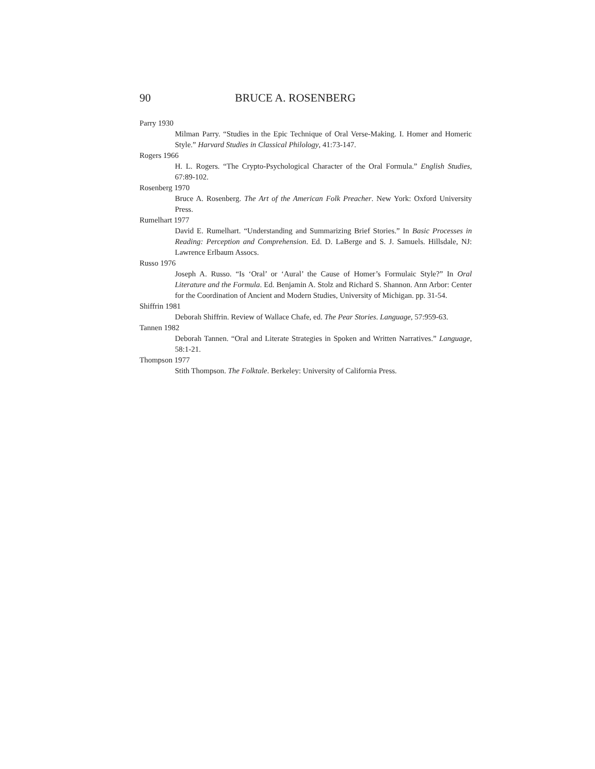90 BRUCE A. ROSENBERG
Parry 1930
Milman Parry. “Studies in the Epic Technique of Oral Verse-Making. I. Homer and Homeric Style.” Harvard Studies in Classical Philology, 41:73-147.
Rogers 1966
H. L. Rogers. “The Crypto-Psychological Character of the Oral Formula.” English Studies, 67:89-102.
Rosenberg 1970
Bruce A. Rosenberg. The Art of the American Folk Preacher. New York: Oxford University Press.
Rumelhart 1977
David E. Rumelhart. “Understanding and Summarizing Brief Stories.” In Basic Processes in Reading: Perception and Comprehension. Ed. D. LaBerge and S. J. Samuels. Hillsdale, NJ: Lawrence Erlbaum Assocs.
Russo 1976
Joseph A. Russo. “Is ‘Oral’ or ‘Aural’ the Cause of Homer’s Formulaic Style?” In Oral Literature and the Formula. Ed. Benjamin A. Stolz and Richard S. Shannon. Ann Arbor: Center for the Coordination of Ancient and Modern Studies, University of Michigan. pp. 31-54.
Shiffrin 1981
Deborah Shiffrin. Review of Wallace Chafe, ed. The Pear Stories. Language, 57:959-63.
Tannen 1982
Deborah Tannen. “Oral and Literate Strategies in Spoken and Written Narratives.” Language, 58:1-21.
Thompson 1977
Stith Thompson. The Folktale. Berkeley: University of California Press.